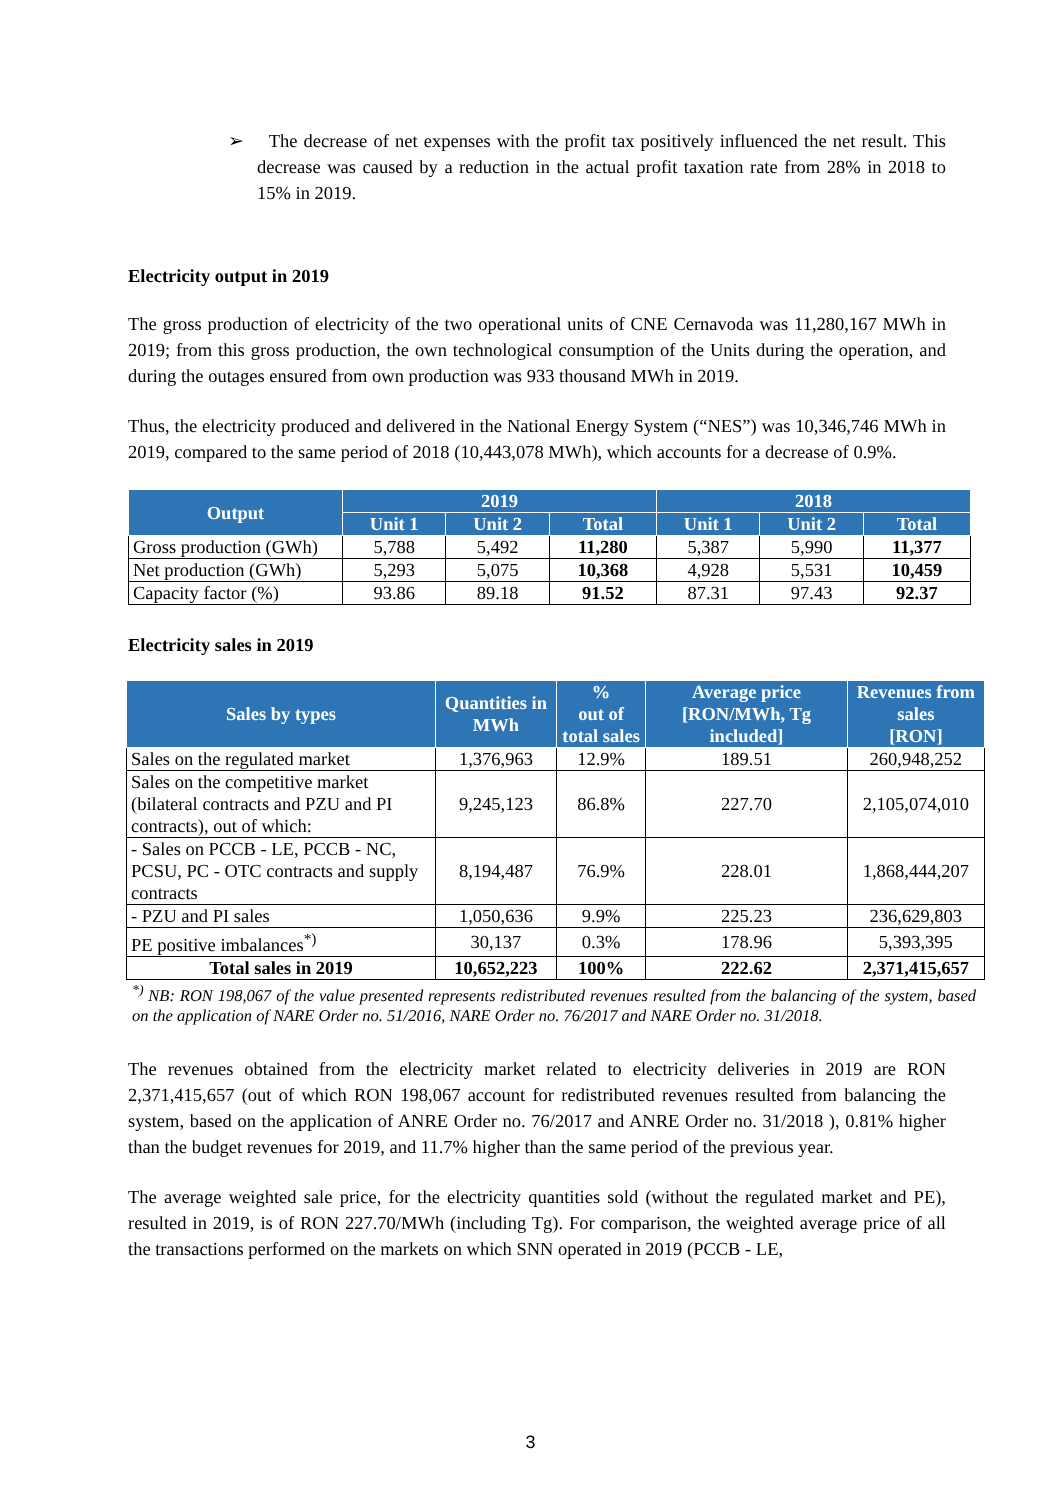➢ The decrease of net expenses with the profit tax positively influenced the net result. This decrease was caused by a reduction in the actual profit taxation rate from 28% in 2018 to 15% in 2019.
Electricity output in 2019
The gross production of electricity of the two operational units of CNE Cernavoda was 11,280,167 MWh in 2019; from this gross production, the own technological consumption of the Units during the operation, and during the outages ensured from own production was 933 thousand MWh in 2019.
Thus, the electricity produced and delivered in the National Energy System (“NES”) was 10,346,746 MWh in 2019, compared to the same period of 2018 (10,443,078 MWh), which accounts for a decrease of 0.9%.
| Output | 2019 | | | 2018 | | |
| --- | --- | --- | --- | --- | --- | --- |
| | Unit 1 | Unit 2 | Total | Unit 1 | Unit 2 | Total |
| Gross production (GWh) | 5,788 | 5,492 | 11,280 | 5,387 | 5,990 | 11,377 |
| Net production (GWh) | 5,293 | 5,075 | 10,368 | 4,928 | 5,531 | 10,459 |
| Capacity factor (%) | 93.86 | 89.18 | 91.52 | 87.31 | 97.43 | 92.37 |
Electricity sales in 2019
| Sales by types | Quantities in MWh | % out of total sales | Average price [RON/MWh, Tg included] | Revenues from sales [RON] |
| --- | --- | --- | --- | --- |
| Sales on the regulated market | 1,376,963 | 12.9% | 189.51 | 260,948,252 |
| Sales on the competitive market (bilateral contracts and PZU and PI contracts), out of which: | 9,245,123 | 86.8% | 227.70 | 2,105,074,010 |
| - Sales on PCCB - LE, PCCB - NC, PCSU, PC - OTC contracts and supply contracts | 8,194,487 | 76.9% | 228.01 | 1,868,444,207 |
| - PZU and PI sales | 1,050,636 | 9.9% | 225.23 | 236,629,803 |
| PE positive imbalances<sup>*)</sup> | 30,137 | 0.3% | 178.96 | 5,393,395 |
| Total sales in 2019 | 10,652,223 | 100% | 222.62 | 2,371,415,657 |
<sup>*)</sup> NB: RON 198,067 of the value presented represents redistributed revenues resulted from the balancing of the system, based on the application of NARE Order no. 51/2016, NARE Order no. 76/2017 and NARE Order no. 31/2018.
The revenues obtained from the electricity market related to electricity deliveries in 2019 are RON 2,371,415,657 (out of which RON 198,067 account for redistributed revenues resulted from balancing the system, based on the application of ANRE Order no. 76/2017 and ANRE Order no. 31/2018 ), 0.81% higher than the budget revenues for 2019, and 11.7% higher than the same period of the previous year.
The average weighted sale price, for the electricity quantities sold (without the regulated market and PE), resulted in 2019, is of RON 227.70/MWh (including Tg). For comparison, the weighted average price of all the transactions performed on the markets on which SNN operated in 2019 (PCCB - LE,
3